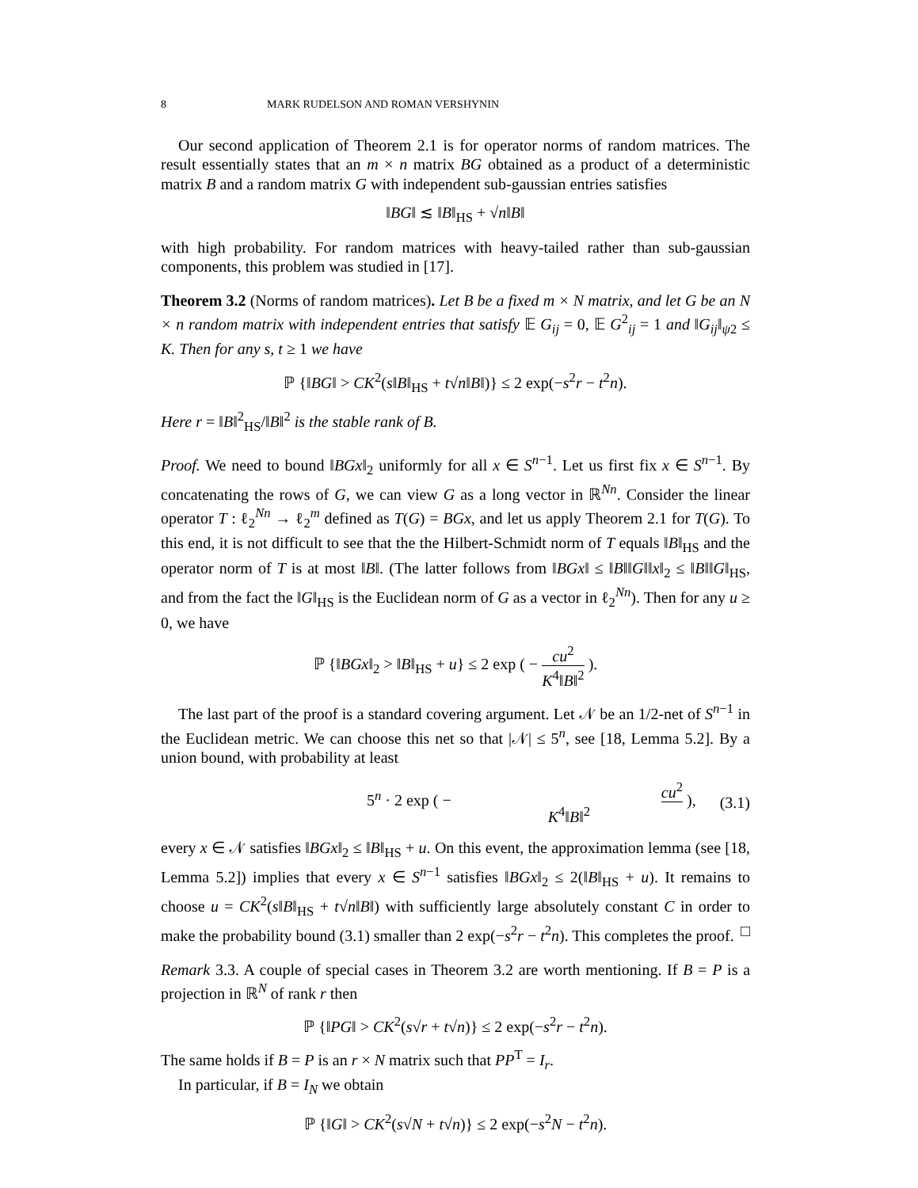8 MARK RUDELSON AND ROMAN VERSHYNIN
Our second application of Theorem 2.1 is for operator norms of random matrices. The result essentially states that an m × n matrix BG obtained as a product of a deterministic matrix B and a random matrix G with independent sub-gaussian entries satisfies
‖BG‖ ≲ ‖B‖<sub>HS</sub> + √n‖B‖
with high probability. For random matrices with heavy-tailed rather than sub-gaussian components, this problem was studied in [17].
Theorem 3.2 (Norms of random matrices). Let B be a fixed m × N matrix, and let G be an N × n random matrix with independent entries that satisfy 𝔼 G<sub>ij</sub> = 0, 𝔼 G<sup>2</sup><sub>ij</sub> = 1 and ‖G<sub>ij</sub>‖<sub>ψ2</sub> ≤ K. Then for any s, t ≥ 1 we have
ℙ {‖BG‖ > CK<sup>2</sup>(s‖B‖<sub>HS</sub> + t√n‖B‖)} ≤ 2 exp(−s<sup>2</sup>r − t<sup>2</sup>n).
Here r = ‖B‖<sup>2</sup><sub>HS</sub>/‖B‖<sup>2</sup> is the stable rank of B.
Proof. We need to bound ‖BGx‖<sub>2</sub> uniformly for all x ∈ S<sup>n−1</sup>. Let us first fix x ∈ S<sup>n−1</sup>. By concatenating the rows of G, we can view G as a long vector in ℝ<sup>Nn</sup>. Consider the linear operator T : ℓ<sub>2</sub><sup>Nn</sup> → ℓ<sub>2</sub><sup>m</sup> defined as T(G) = BGx, and let us apply Theorem 2.1 for T(G). To this end, it is not difficult to see that the the Hilbert-Schmidt norm of T equals ‖B‖<sub>HS</sub> and the operator norm of T is at most ‖B‖. (The latter follows from ‖BGx‖ ≤ ‖B‖‖G‖‖x‖<sub>2</sub> ≤ ‖B‖‖G‖<sub>HS</sub>, and from the fact the ‖G‖<sub>HS</sub> is the Euclidean norm of G as a vector in ℓ<sub>2</sub><sup>Nn</sup>). Then for any u ≥ 0, we have
ℙ {‖BGx‖<sub>2</sub> > ‖B‖<sub>HS</sub> + u} ≤ 2 exp ( − cu<sup>2</sup> K<sup>4</sup>‖B‖<sup>2</sup> ).
The last part of the proof is a standard covering argument. Let 𝒩 be an 1/2-net of S<sup>n−1</sup> in the Euclidean metric. We can choose this net so that |𝒩| ≤ 5<sup>n</sup>, see [18, Lemma 5.2]. By a union bound, with probability at least
5<sup>n</sup> · 2 exp ( − cu<sup>2</sup> K<sup>4</sup>‖B‖<sup>2</sup> ), (3.1)
every x ∈ 𝒩 satisfies ‖BGx‖<sub>2</sub> ≤ ‖B‖<sub>HS</sub> + u. On this event, the approximation lemma (see [18, Lemma 5.2]) implies that every x ∈ S<sup>n−1</sup> satisfies ‖BGx‖<sub>2</sub> ≤ 2(‖B‖<sub>HS</sub> + u). It remains to choose u = CK<sup>2</sup>(s‖B‖<sub>HS</sub> + t√n‖B‖) with sufficiently large absolutely constant C in order to make the probability bound (3.1) smaller than 2 exp(−s<sup>2</sup>r − t<sup>2</sup>n). This completes the proof. □
Remark 3.3. A couple of special cases in Theorem 3.2 are worth mentioning. If B = P is a projection in ℝ<sup>N</sup> of rank r then
ℙ {‖PG‖ > CK<sup>2</sup>(s√r + t√n)} ≤ 2 exp(−s<sup>2</sup>r − t<sup>2</sup>n).
The same holds if B = P is an r × N matrix such that PP<sup>T</sup> = I<sub>r</sub>.
In particular, if B = I<sub>N</sub> we obtain
ℙ {‖G‖ > CK<sup>2</sup>(s√N + t√n)} ≤ 2 exp(−s<sup>2</sup>N − t<sup>2</sup>n).